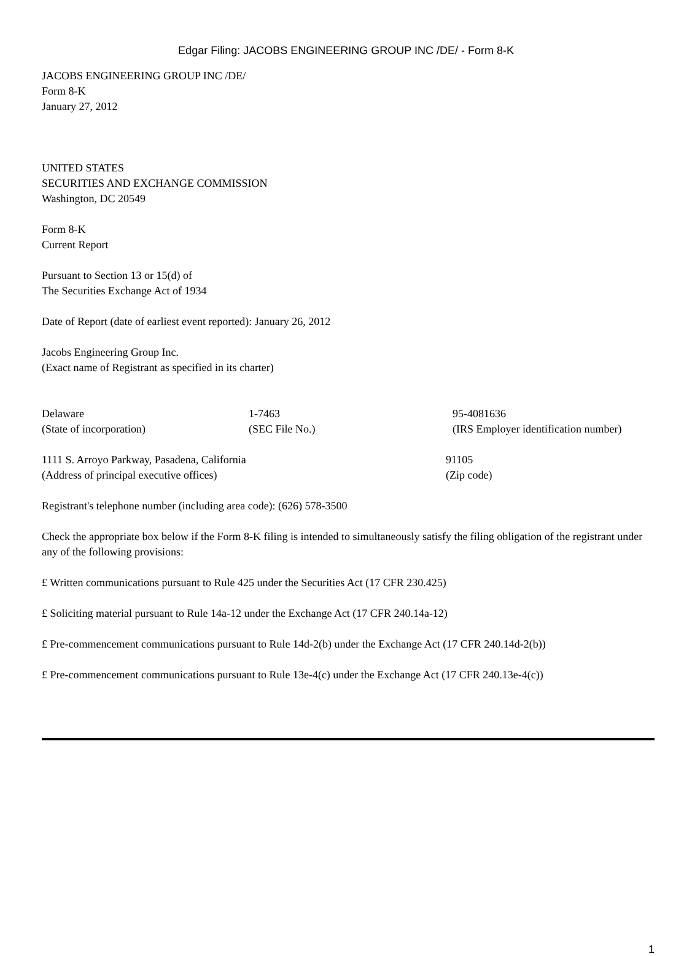Edgar Filing: JACOBS ENGINEERING GROUP INC /DE/ - Form 8-K
JACOBS ENGINEERING GROUP INC /DE/
Form 8-K
January 27, 2012
UNITED STATES
SECURITIES AND EXCHANGE COMMISSION
Washington, DC 20549
Form 8-K
Current Report
Pursuant to Section 13 or 15(d) of
The Securities Exchange Act of 1934
Date of Report (date of earliest event reported): January 26, 2012
Jacobs Engineering Group Inc.
(Exact name of Registrant as specified in its charter)
| Delaware (State of incorporation) | 1-7463 (SEC File No.) | 95-4081636 (IRS Employer identification number) |
| 1111 S. Arroyo Parkway, Pasadena, California (Address of principal executive offices) | 91105 (Zip code) |
Registrant's telephone number (including area code): (626) 578-3500
Check the appropriate box below if the Form 8-K filing is intended to simultaneously satisfy the filing obligation of the registrant under any of the following provisions:
£ Written communications pursuant to Rule 425 under the Securities Act (17 CFR 230.425)
£ Soliciting material pursuant to Rule 14a-12 under the Exchange Act (17 CFR 240.14a-12)
£ Pre-commencement communications pursuant to Rule 14d-2(b) under the Exchange Act (17 CFR 240.14d-2(b))
£ Pre-commencement communications pursuant to Rule 13e-4(c) under the Exchange Act (17 CFR 240.13e-4(c))
1